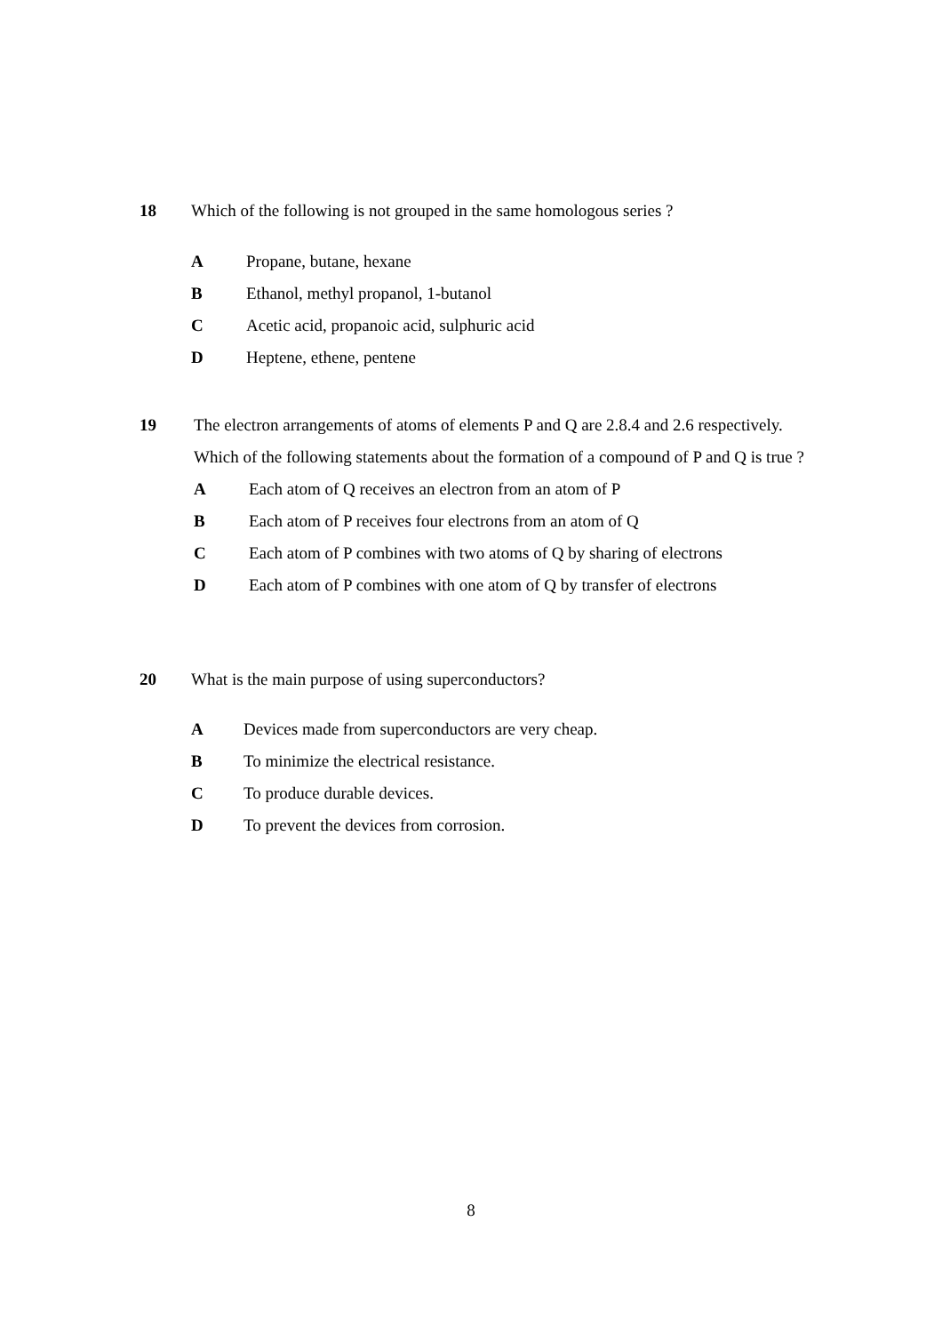18 Which of the following is not grouped in the same homologous series ?
A Propane, butane, hexane
B Ethanol, methyl propanol, 1-butanol
C Acetic acid, propanoic acid, sulphuric acid
D Heptene, ethene, pentene
19 The electron arrangements of atoms of elements P and Q are 2.8.4 and 2.6 respectively.
Which of the following statements about the formation of a compound of P and Q is true ?
A Each atom of Q receives an electron from an atom of P
B Each atom of P receives four electrons from an atom of Q
C Each atom of P combines with two atoms of Q by sharing of electrons
D Each atom of P combines with one atom of Q by transfer of electrons
20 What is the main purpose of using superconductors?
A Devices made from superconductors are very cheap.
B To minimize the electrical resistance.
C To produce durable devices.
D To prevent the devices from corrosion.
8